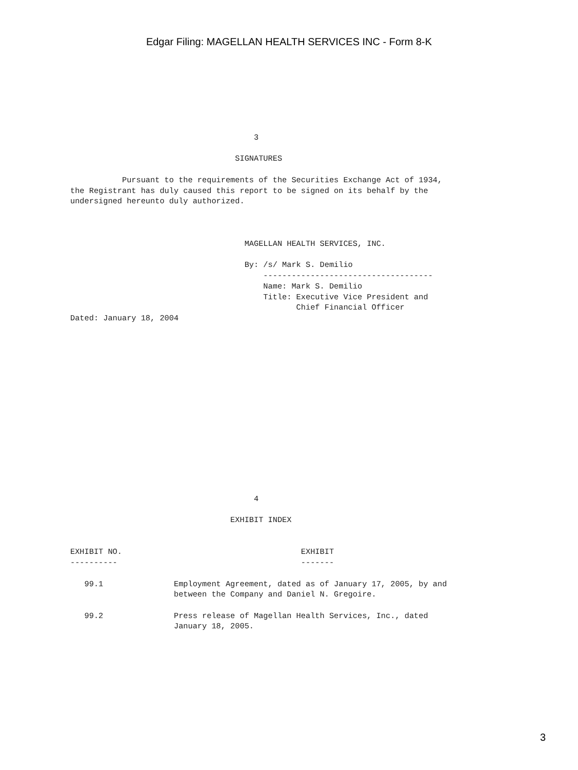Edgar Filing: MAGELLAN HEALTH SERVICES INC - Form 8-K
                                       3

                                   SIGNATURES

           Pursuant to the requirements of the Securities Exchange Act of 1934,
the Registrant has duly caused this report to be signed on its behalf by the
undersigned hereunto duly authorized.



                                     MAGELLAN HEALTH SERVICES, INC.

                                     By: /s/ Mark S. Demilio
                                         ------------------------------------
                                         Name: Mark S. Demilio
                                         Title: Executive Vice President and
                                                Chief Financial Officer
Dated: January 18, 2004
















                                       4

                                  EXHIBIT INDEX


EXHIBIT NO.                                      EXHIBIT
----------                                       -------

   99.1               Employment Agreement, dated as of January 17, 2005, by and
                      between the Company and Daniel N. Gregoire.

   99.2               Press release of Magellan Health Services, Inc., dated
                      January 18, 2005.
3